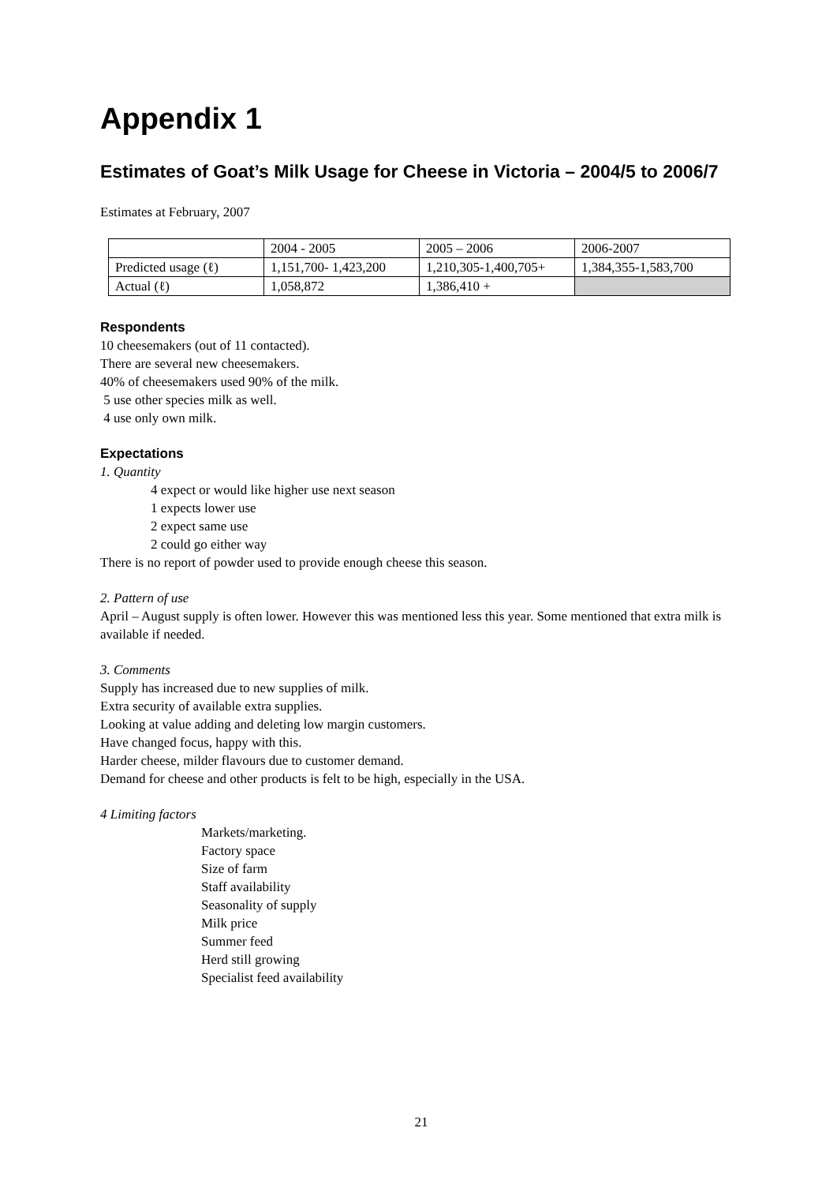Appendix 1
Estimates of Goat’s Milk Usage for Cheese in Victoria – 2004/5 to 2006/7
Estimates at February, 2007
| | 2004 - 2005 | 2005 – 2006 | 2006-2007 |
| Predicted usage (ℓ) | 1,151,700- 1,423,200 | 1,210,305-1,400,705+ | 1,384,355-1,583,700 |
| Actual (ℓ) | 1,058,872 | 1,386,410 + | |
Respondents
10 cheesemakers (out of 11 contacted).
There are several new cheesemakers.
40% of cheesemakers used 90% of the milk.
5 use other species milk as well.
4 use only own milk.
Expectations
1. Quantity
4 expect or would like higher use next season
1 expects lower use
2 expect same use
2 could go either way
There is no report of powder used to provide enough cheese this season.
2. Pattern of use
April – August supply is often lower. However this was mentioned less this year. Some mentioned that extra milk is available if needed.
3. Comments
Supply has increased due to new supplies of milk.
Extra security of available extra supplies.
Looking at value adding and deleting low margin customers.
Have changed focus, happy with this.
Harder cheese, milder flavours due to customer demand.
Demand for cheese and other products is felt to be high, especially in the USA.
4 Limiting factors
Markets/marketing.
Factory space
Size of farm
Staff availability
Seasonality of supply
Milk price
Summer feed
Herd still growing
Specialist feed availability
21